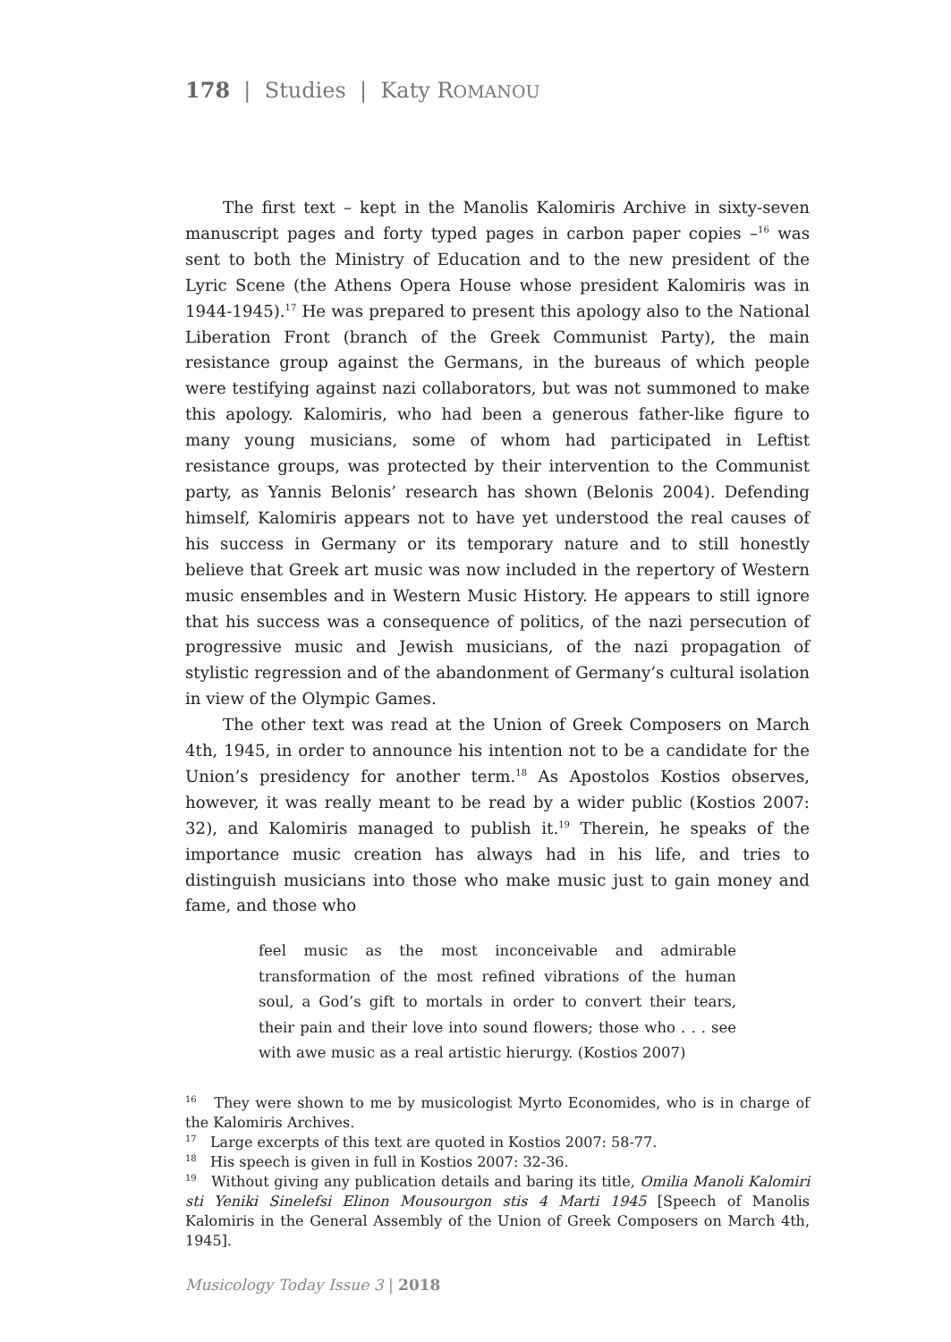178 | Studies | Katy ROMANOU
The first text – kept in the Manolis Kalomiris Archive in sixty-seven manuscript pages and forty typed pages in carbon paper copies –<sup>16</sup> was sent to both the Ministry of Education and to the new president of the Lyric Scene (the Athens Opera House whose president Kalomiris was in 1944-1945).<sup>17</sup> He was prepared to present this apology also to the National Liberation Front (branch of the Greek Communist Party), the main resistance group against the Germans, in the bureaus of which people were testifying against nazi collaborators, but was not summoned to make this apology. Kalomiris, who had been a generous father-like figure to many young musicians, some of whom had participated in Leftist resistance groups, was protected by their intervention to the Communist party, as Yannis Belonis’ research has shown (Belonis 2004). Defending himself, Kalomiris appears not to have yet understood the real causes of his success in Germany or its temporary nature and to still honestly believe that Greek art music was now included in the repertory of Western music ensembles and in Western Music History. He appears to still ignore that his success was a consequence of politics, of the nazi persecution of progressive music and Jewish musicians, of the nazi propagation of stylistic regression and of the abandonment of Germany’s cultural isolation in view of the Olympic Games.
The other text was read at the Union of Greek Composers on March 4th, 1945, in order to announce his intention not to be a candidate for the Union’s presidency for another term.<sup>18</sup> As Apostolos Kostios observes, however, it was really meant to be read by a wider public (Kostios 2007: 32), and Kalomiris managed to publish it.<sup>19</sup> Therein, he speaks of the importance music creation has always had in his life, and tries to distinguish musicians into those who make music just to gain money and fame, and those who
feel music as the most inconceivable and admirable transformation of the most refined vibrations of the human soul, a God’s gift to mortals in order to convert their tears, their pain and their love into sound flowers; those who . . . see with awe music as a real artistic hierurgy. (Kostios 2007)
<sup>16</sup> They were shown to me by musicologist Myrto Economides, who is in charge of the Kalomiris Archives.
<sup>17</sup> Large excerpts of this text are quoted in Kostios 2007: 58-77.
<sup>18</sup> His speech is given in full in Kostios 2007: 32-36.
<sup>19</sup> Without giving any publication details and baring its title, Omilia Manoli Kalomiri sti Yeniki Sinelefsi Elinon Mousourgon stis 4 Marti 1945 [Speech of Manolis Kalomiris in the General Assembly of the Union of Greek Composers on March 4th, 1945].
Musicology Today Issue 3 | 2018